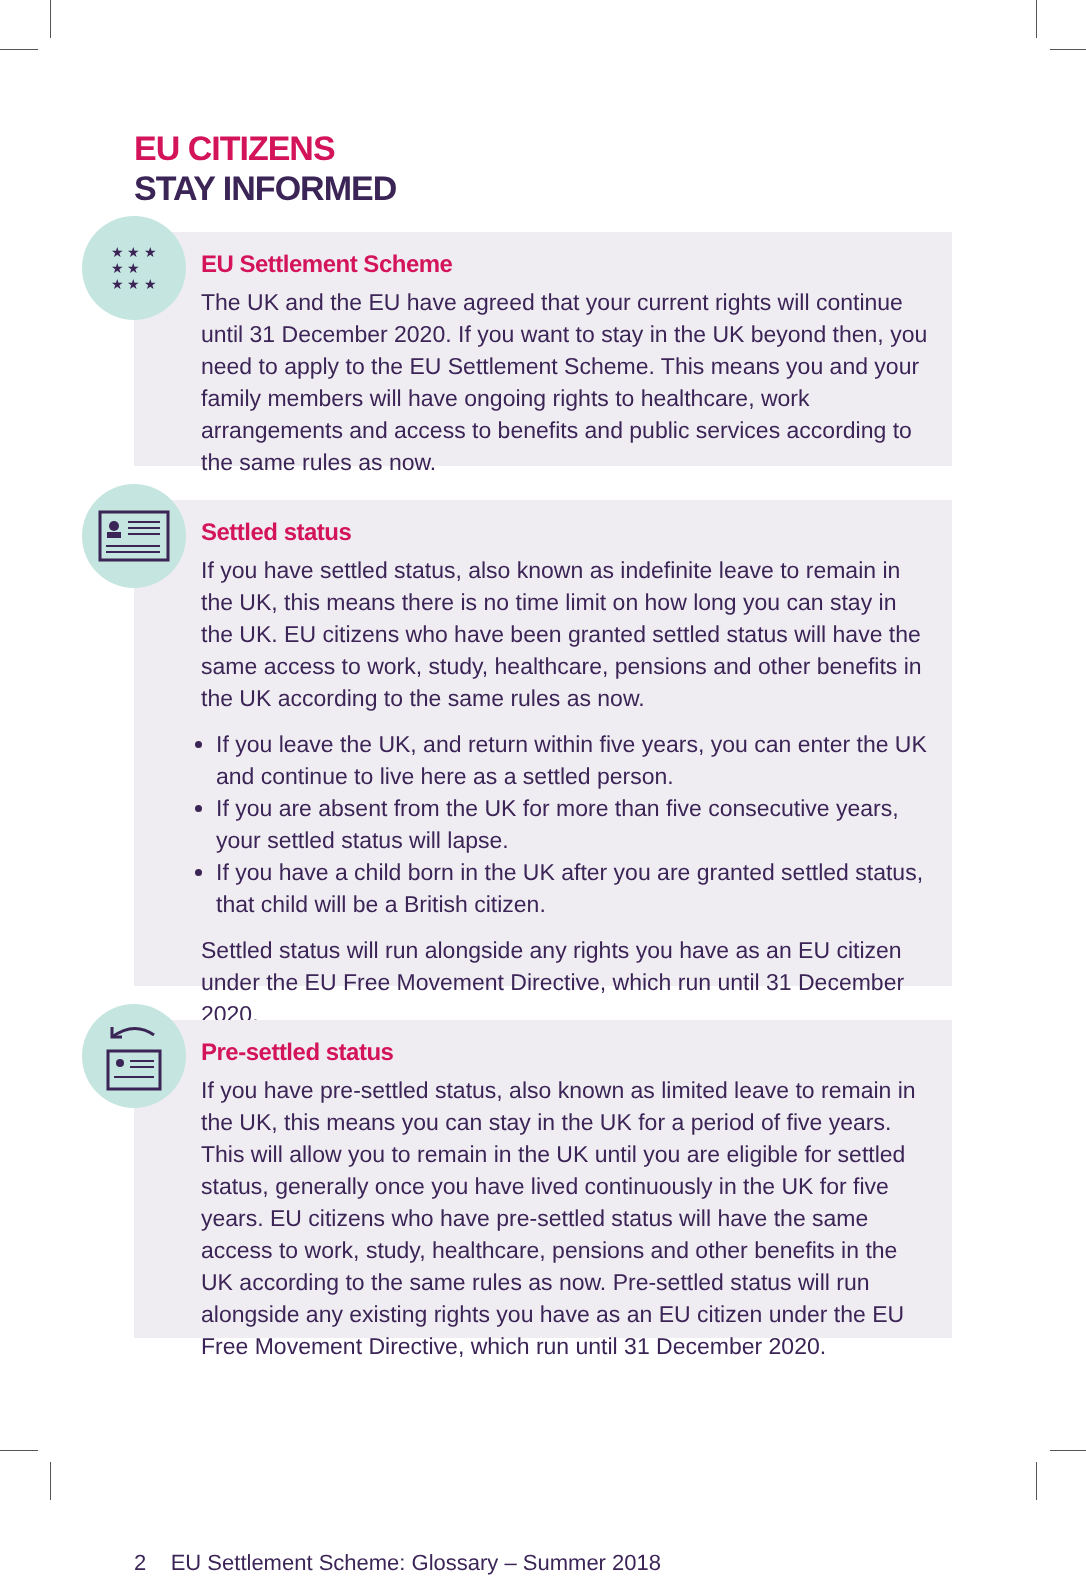EU CITIZENS
STAY INFORMED
EU Settlement Scheme
The UK and the EU have agreed that your current rights will continue until 31 December 2020. If you want to stay in the UK beyond then, you need to apply to the EU Settlement Scheme. This means you and your family members will have ongoing rights to healthcare, work arrangements and access to benefits and public services according to the same rules as now.
★ ★ ★
★ ★
★ ★ ★
Settled status
If you have settled status, also known as indefinite leave to remain in the UK, this means there is no time limit on how long you can stay in the UK. EU citizens who have been granted settled status will have the same access to work, study, healthcare, pensions and other benefits in the UK according to the same rules as now.
If you leave the UK, and return within five years, you can enter the UK and continue to live here as a settled person.
If you are absent from the UK for more than five consecutive years, your settled status will lapse.
If you have a child born in the UK after you are granted settled status, that child will be a British citizen.
Settled status will run alongside any rights you have as an EU citizen under the EU Free Movement Directive, which run until 31 December 2020.
Pre-settled status
If you have pre-settled status, also known as limited leave to remain in the UK, this means you can stay in the UK for a period of five years. This will allow you to remain in the UK until you are eligible for settled status, generally once you have lived continuously in the UK for five years. EU citizens who have pre-settled status will have the same access to work, study, healthcare, pensions and other benefits in the UK according to the same rules as now. Pre-settled status will run alongside any existing rights you have as an EU citizen under the EU Free Movement Directive, which run until 31 December 2020.
2 EU Settlement Scheme: Glossary – Summer 2018